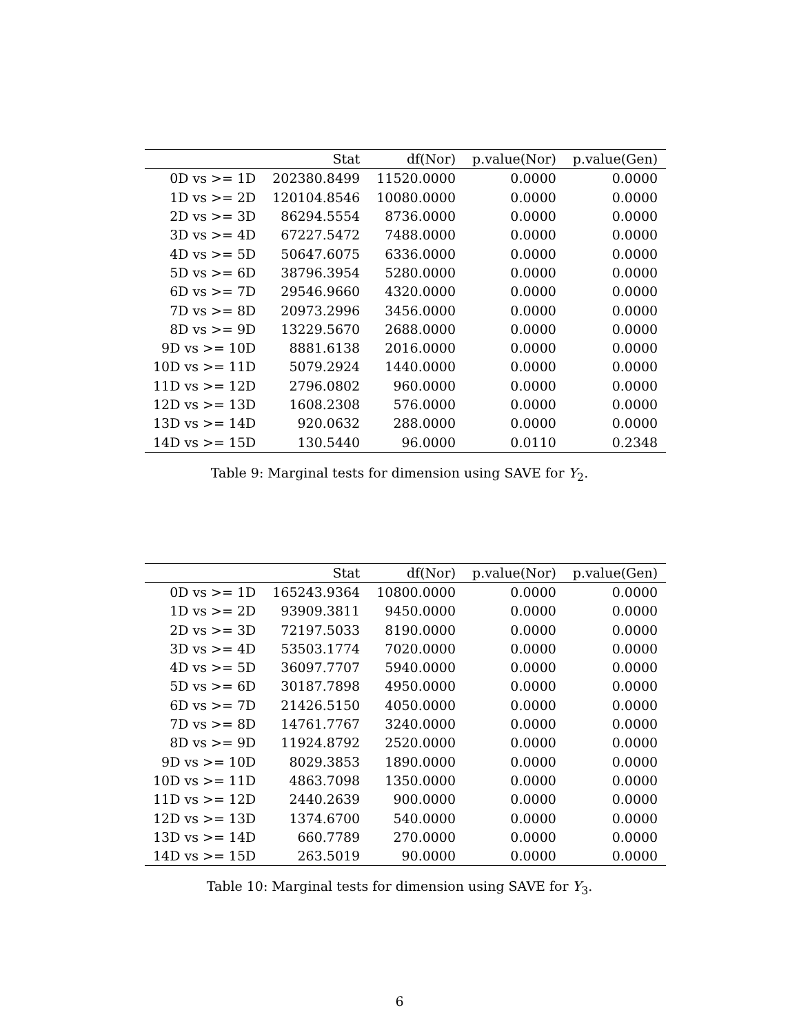| | Stat | df(Nor) | p.value(Nor) | p.value(Gen) |
| --- | --- | --- | --- | --- |
| 0D vs >= 1D | 202380.8499 | 11520.0000 | 0.0000 | 0.0000 |
| 1D vs >= 2D | 120104.8546 | 10080.0000 | 0.0000 | 0.0000 |
| 2D vs >= 3D | 86294.5554 | 8736.0000 | 0.0000 | 0.0000 |
| 3D vs >= 4D | 67227.5472 | 7488.0000 | 0.0000 | 0.0000 |
| 4D vs >= 5D | 50647.6075 | 6336.0000 | 0.0000 | 0.0000 |
| 5D vs >= 6D | 38796.3954 | 5280.0000 | 0.0000 | 0.0000 |
| 6D vs >= 7D | 29546.9660 | 4320.0000 | 0.0000 | 0.0000 |
| 7D vs >= 8D | 20973.2996 | 3456.0000 | 0.0000 | 0.0000 |
| 8D vs >= 9D | 13229.5670 | 2688.0000 | 0.0000 | 0.0000 |
| 9D vs >= 10D | 8881.6138 | 2016.0000 | 0.0000 | 0.0000 |
| 10D vs >= 11D | 5079.2924 | 1440.0000 | 0.0000 | 0.0000 |
| 11D vs >= 12D | 2796.0802 | 960.0000 | 0.0000 | 0.0000 |
| 12D vs >= 13D | 1608.2308 | 576.0000 | 0.0000 | 0.0000 |
| 13D vs >= 14D | 920.0632 | 288.0000 | 0.0000 | 0.0000 |
| 14D vs >= 15D | 130.5440 | 96.0000 | 0.0110 | 0.2348 |
Table 9: Marginal tests for dimension using SAVE for Y<sub>2</sub>.
| | Stat | df(Nor) | p.value(Nor) | p.value(Gen) |
| --- | --- | --- | --- | --- |
| 0D vs >= 1D | 165243.9364 | 10800.0000 | 0.0000 | 0.0000 |
| 1D vs >= 2D | 93909.3811 | 9450.0000 | 0.0000 | 0.0000 |
| 2D vs >= 3D | 72197.5033 | 8190.0000 | 0.0000 | 0.0000 |
| 3D vs >= 4D | 53503.1774 | 7020.0000 | 0.0000 | 0.0000 |
| 4D vs >= 5D | 36097.7707 | 5940.0000 | 0.0000 | 0.0000 |
| 5D vs >= 6D | 30187.7898 | 4950.0000 | 0.0000 | 0.0000 |
| 6D vs >= 7D | 21426.5150 | 4050.0000 | 0.0000 | 0.0000 |
| 7D vs >= 8D | 14761.7767 | 3240.0000 | 0.0000 | 0.0000 |
| 8D vs >= 9D | 11924.8792 | 2520.0000 | 0.0000 | 0.0000 |
| 9D vs >= 10D | 8029.3853 | 1890.0000 | 0.0000 | 0.0000 |
| 10D vs >= 11D | 4863.7098 | 1350.0000 | 0.0000 | 0.0000 |
| 11D vs >= 12D | 2440.2639 | 900.0000 | 0.0000 | 0.0000 |
| 12D vs >= 13D | 1374.6700 | 540.0000 | 0.0000 | 0.0000 |
| 13D vs >= 14D | 660.7789 | 270.0000 | 0.0000 | 0.0000 |
| 14D vs >= 15D | 263.5019 | 90.0000 | 0.0000 | 0.0000 |
Table 10: Marginal tests for dimension using SAVE for Y<sub>3</sub>.
6